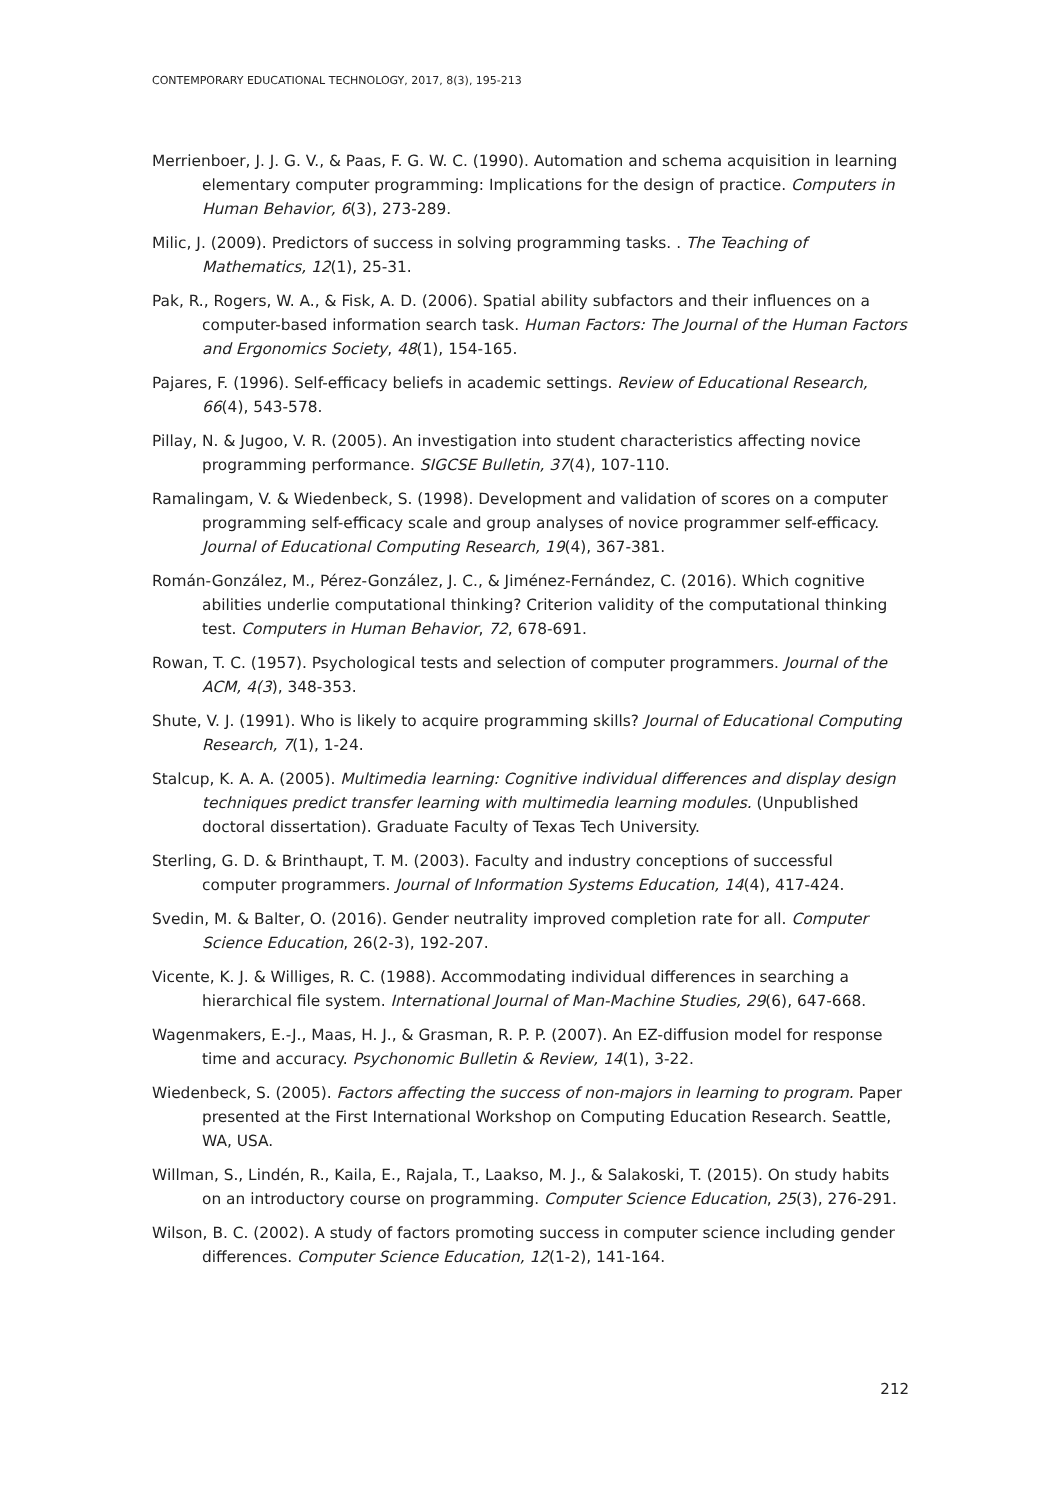CONTEMPORARY EDUCATIONAL TECHNOLOGY, 2017, 8(3), 195-213
Merrienboer, J. J. G. V., & Paas, F. G. W. C. (1990). Automation and schema acquisition in learning elementary computer programming: Implications for the design of practice. Computers in Human Behavior, 6(3), 273-289.
Milic, J. (2009). Predictors of success in solving programming tasks. . The Teaching of Mathematics, 12(1), 25-31.
Pak, R., Rogers, W. A., & Fisk, A. D. (2006). Spatial ability subfactors and their influences on a computer-based information search task. Human Factors: The Journal of the Human Factors and Ergonomics Society, 48(1), 154-165.
Pajares, F. (1996). Self-efficacy beliefs in academic settings. Review of Educational Research, 66(4), 543-578.
Pillay, N. & Jugoo, V. R. (2005). An investigation into student characteristics affecting novice programming performance. SIGCSE Bulletin, 37(4), 107-110.
Ramalingam, V. & Wiedenbeck, S. (1998). Development and validation of scores on a computer programming self-efficacy scale and group analyses of novice programmer self-efficacy. Journal of Educational Computing Research, 19(4), 367-381.
Román-González, M., Pérez-González, J. C., & Jiménez-Fernández, C. (2016). Which cognitive abilities underlie computational thinking? Criterion validity of the computational thinking test. Computers in Human Behavior, 72, 678-691.
Rowan, T. C. (1957). Psychological tests and selection of computer programmers. Journal of the ACM, 4(3), 348-353.
Shute, V. J. (1991). Who is likely to acquire programming skills? Journal of Educational Computing Research, 7(1), 1-24.
Stalcup, K. A. A. (2005). Multimedia learning: Cognitive individual differences and display design techniques predict transfer learning with multimedia learning modules. (Unpublished doctoral dissertation). Graduate Faculty of Texas Tech University.
Sterling, G. D. & Brinthaupt, T. M. (2003). Faculty and industry conceptions of successful computer programmers. Journal of Information Systems Education, 14(4), 417-424.
Svedin, M. & Balter, O. (2016). Gender neutrality improved completion rate for all. Computer Science Education, 26(2-3), 192-207.
Vicente, K. J. & Williges, R. C. (1988). Accommodating individual differences in searching a hierarchical file system. International Journal of Man-Machine Studies, 29(6), 647-668.
Wagenmakers, E.-J., Maas, H. J., & Grasman, R. P. P. (2007). An EZ-diffusion model for response time and accuracy. Psychonomic Bulletin & Review, 14(1), 3-22.
Wiedenbeck, S. (2005). Factors affecting the success of non-majors in learning to program. Paper presented at the First International Workshop on Computing Education Research. Seattle, WA, USA.
Willman, S., Lindén, R., Kaila, E., Rajala, T., Laakso, M. J., & Salakoski, T. (2015). On study habits on an introductory course on programming. Computer Science Education, 25(3), 276-291.
Wilson, B. C. (2002). A study of factors promoting success in computer science including gender differences. Computer Science Education, 12(1-2), 141-164.
212